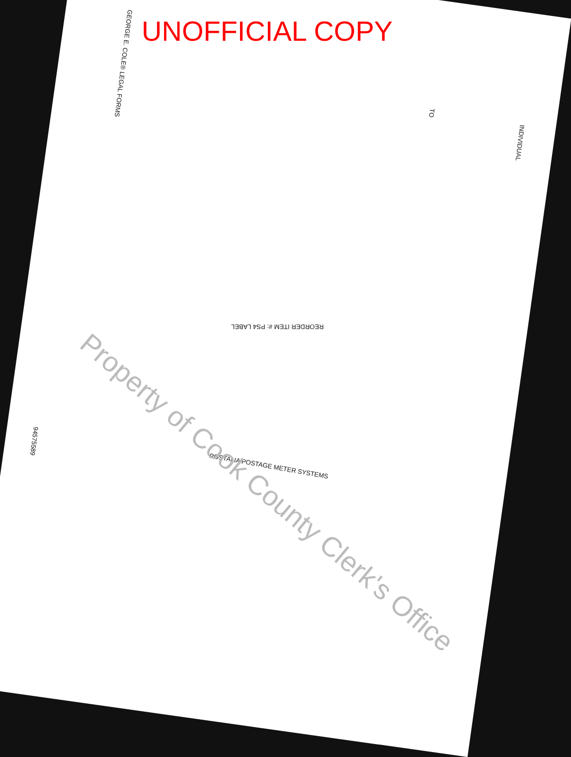UNOFFICIAL COPY
GEORGE E. COLE® LEGAL FORMS
TO
INDIVIDUAL
REORDER ITEM #: PS4 LABEL
POSTALIA POSTAGE METER SYSTEMS
94575589
Property of Cook County Clerk's Office